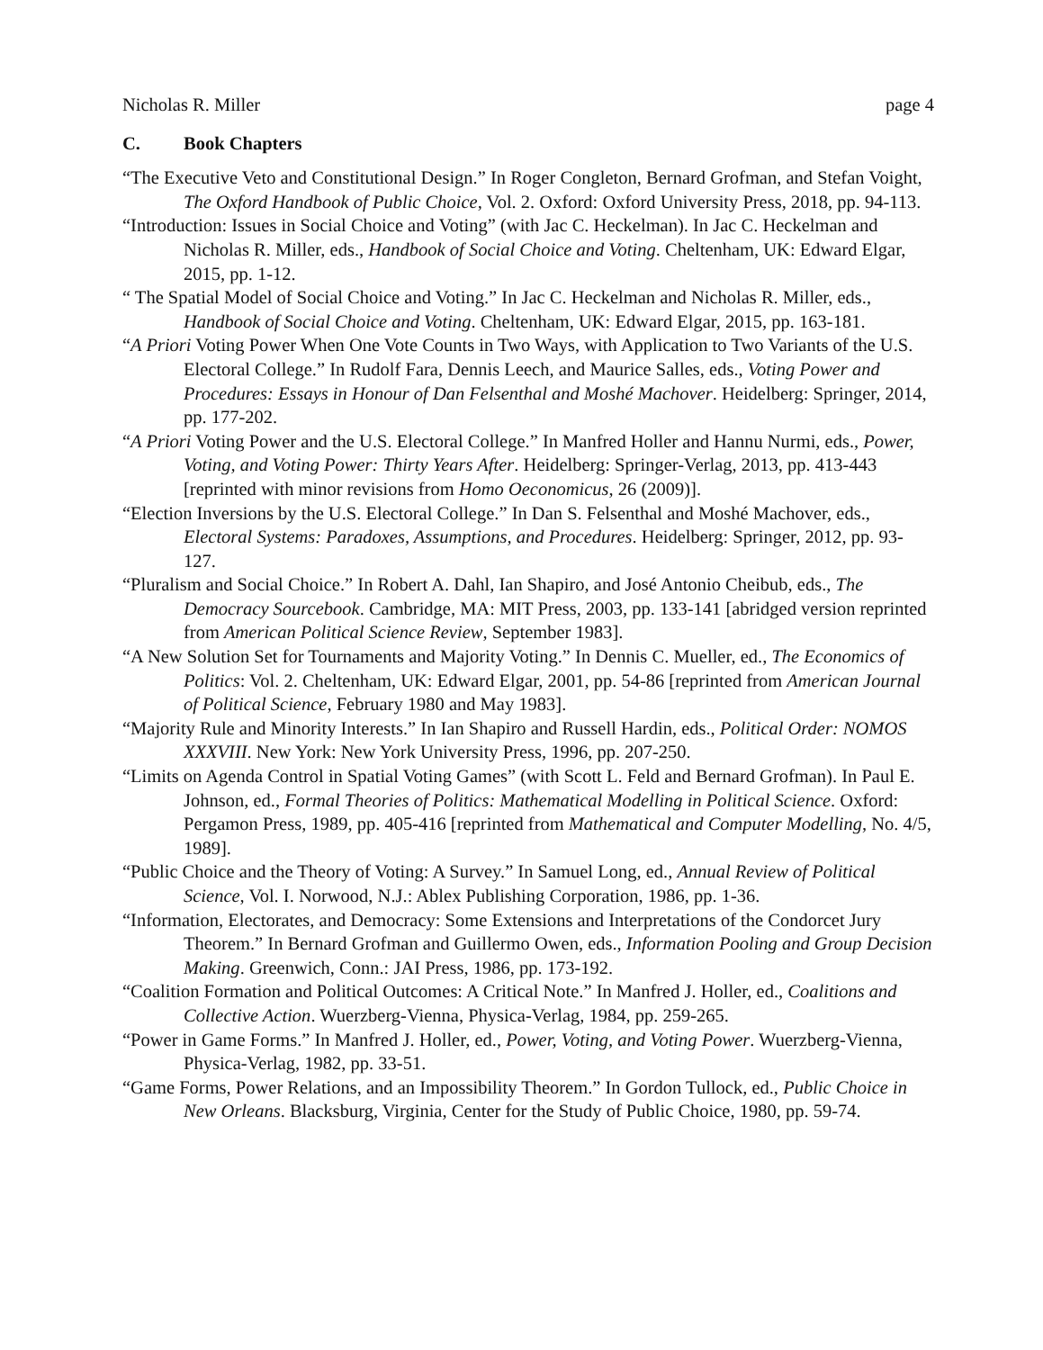Nicholas R. Miller page 4
C. Book Chapters
“The Executive Veto and Constitutional Design.” In Roger Congleton, Bernard Grofman, and Stefan Voight, The Oxford Handbook of Public Choice, Vol. 2. Oxford: Oxford University Press, 2018, pp. 94-113.
“Introduction: Issues in Social Choice and Voting” (with Jac C. Heckelman). In Jac C. Heckelman and Nicholas R. Miller, eds., Handbook of Social Choice and Voting. Cheltenham, UK: Edward Elgar, 2015, pp. 1-12.
“ The Spatial Model of Social Choice and Voting.” In Jac C. Heckelman and Nicholas R. Miller, eds., Handbook of Social Choice and Voting. Cheltenham, UK: Edward Elgar, 2015, pp. 163-181.
“A Priori Voting Power When One Vote Counts in Two Ways, with Application to Two Variants of the U.S. Electoral College.” In Rudolf Fara, Dennis Leech, and Maurice Salles, eds., Voting Power and Procedures: Essays in Honour of Dan Felsenthal and Moshé Machover. Heidelberg: Springer, 2014, pp. 177-202.
“A Priori Voting Power and the U.S. Electoral College.” In Manfred Holler and Hannu Nurmi, eds., Power, Voting, and Voting Power: Thirty Years After. Heidelberg: Springer-Verlag, 2013, pp. 413-443 [reprinted with minor revisions from Homo Oeconomicus, 26 (2009)].
“Election Inversions by the U.S. Electoral College.” In Dan S. Felsenthal and Moshé Machover, eds., Electoral Systems: Paradoxes, Assumptions, and Procedures. Heidelberg: Springer, 2012, pp. 93-127.
“Pluralism and Social Choice.” In Robert A. Dahl, Ian Shapiro, and José Antonio Cheibub, eds., The Democracy Sourcebook. Cambridge, MA: MIT Press, 2003, pp. 133-141 [abridged version reprinted from American Political Science Review, September 1983].
“A New Solution Set for Tournaments and Majority Voting.” In Dennis C. Mueller, ed., The Economics of Politics: Vol. 2. Cheltenham, UK: Edward Elgar, 2001, pp. 54-86 [reprinted from American Journal of Political Science, February 1980 and May 1983].
“Majority Rule and Minority Interests.” In Ian Shapiro and Russell Hardin, eds., Political Order: NOMOS XXXVIII. New York: New York University Press, 1996, pp. 207-250.
“Limits on Agenda Control in Spatial Voting Games” (with Scott L. Feld and Bernard Grofman). In Paul E. Johnson, ed., Formal Theories of Politics: Mathematical Modelling in Political Science. Oxford: Pergamon Press, 1989, pp. 405-416 [reprinted from Mathematical and Computer Modelling, No. 4/5, 1989].
“Public Choice and the Theory of Voting: A Survey.” In Samuel Long, ed., Annual Review of Political Science, Vol. I. Norwood, N.J.: Ablex Publishing Corporation, 1986, pp. 1-36.
“Information, Electorates, and Democracy: Some Extensions and Interpretations of the Condorcet Jury Theorem.” In Bernard Grofman and Guillermo Owen, eds., Information Pooling and Group Decision Making. Greenwich, Conn.: JAI Press, 1986, pp. 173-192.
“Coalition Formation and Political Outcomes: A Critical Note.” In Manfred J. Holler, ed., Coalitions and Collective Action. Wuerzberg-Vienna, Physica-Verlag, 1984, pp. 259-265.
“Power in Game Forms.” In Manfred J. Holler, ed., Power, Voting, and Voting Power. Wuerzberg-Vienna, Physica-Verlag, 1982, pp. 33-51.
“Game Forms, Power Relations, and an Impossibility Theorem.” In Gordon Tullock, ed., Public Choice in New Orleans. Blacksburg, Virginia, Center for the Study of Public Choice, 1980, pp. 59-74.